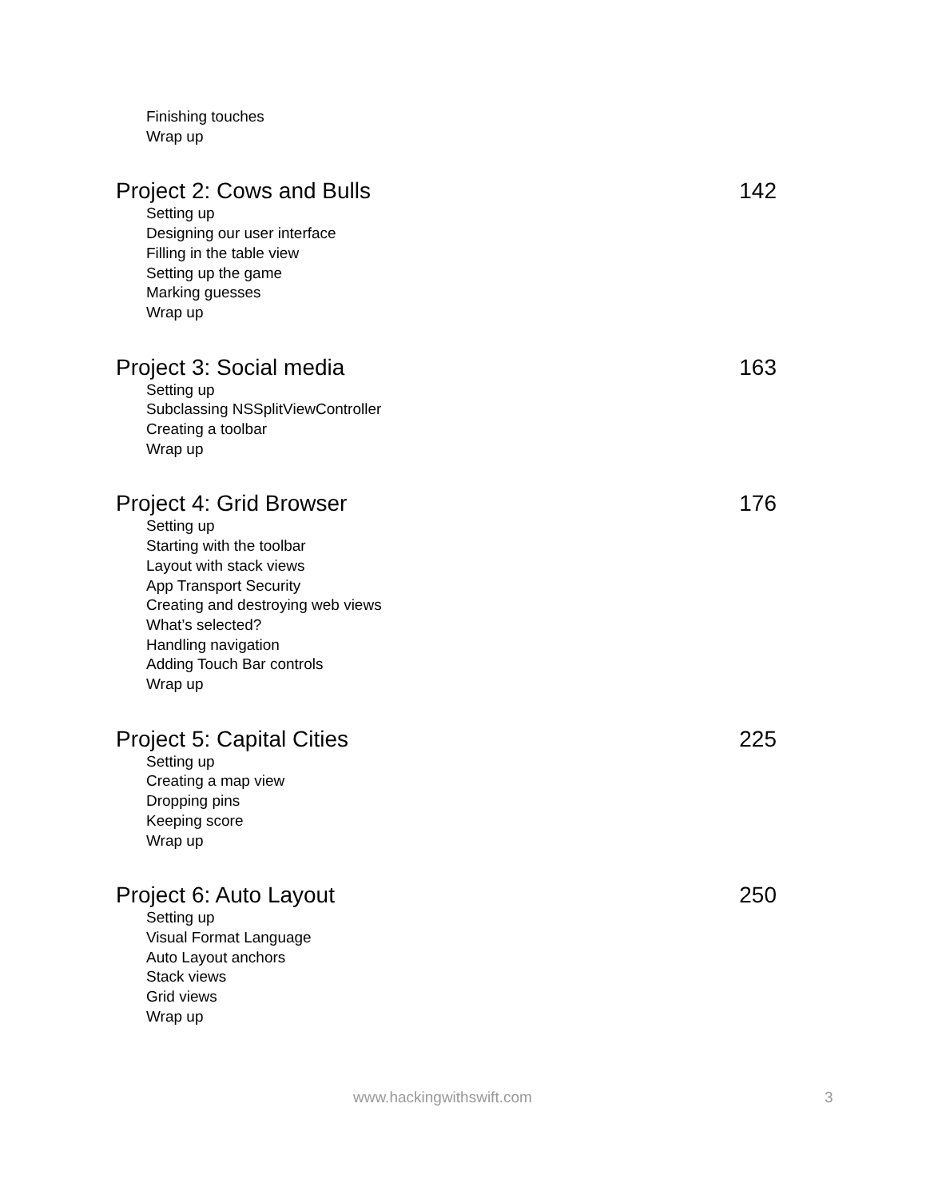Finishing touches
Wrap up
Project 2: Cows and Bulls 142
Setting up
Designing our user interface
Filling in the table view
Setting up the game
Marking guesses
Wrap up
Project 3: Social media 163
Setting up
Subclassing NSSplitViewController
Creating a toolbar
Wrap up
Project 4: Grid Browser 176
Setting up
Starting with the toolbar
Layout with stack views
App Transport Security
Creating and destroying web views
What’s selected?
Handling navigation
Adding Touch Bar controls
Wrap up
Project 5: Capital Cities 225
Setting up
Creating a map view
Dropping pins
Keeping score
Wrap up
Project 6: Auto Layout 250
Setting up
Visual Format Language
Auto Layout anchors
Stack views
Grid views
Wrap up
www.hackingwithswift.com 3